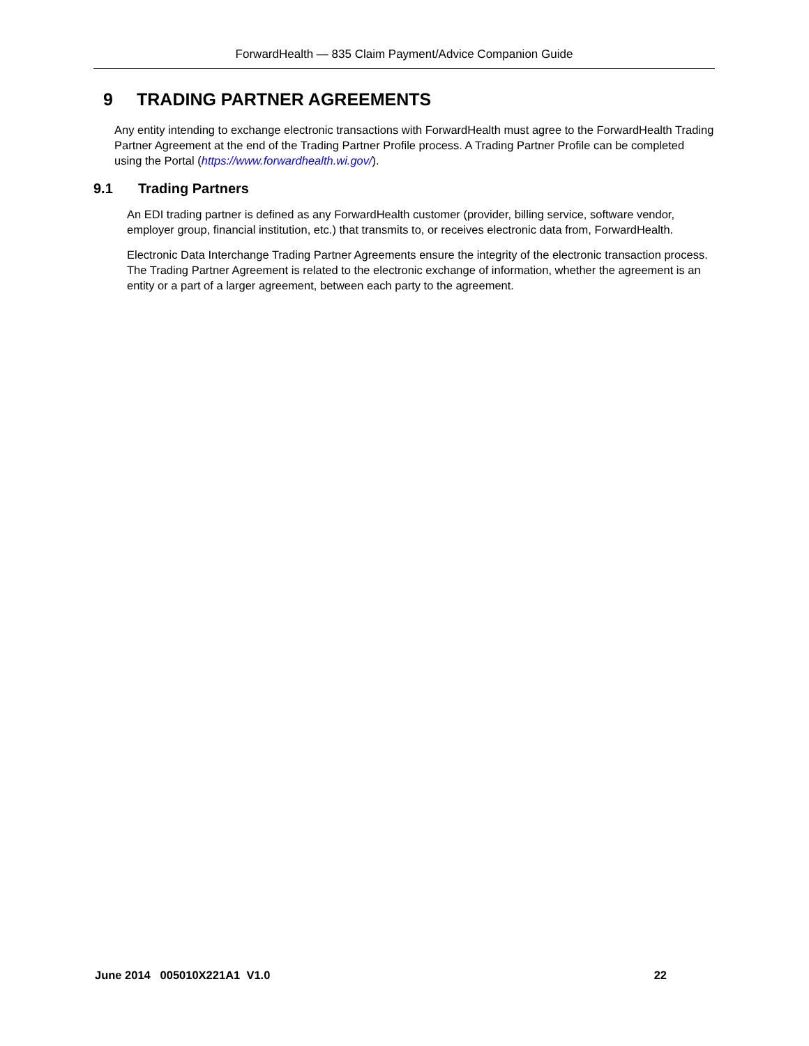ForwardHealth — 835 Claim Payment/Advice Companion Guide
9 TRADING PARTNER AGREEMENTS
Any entity intending to exchange electronic transactions with ForwardHealth must agree to the ForwardHealth Trading Partner Agreement at the end of the Trading Partner Profile process. A Trading Partner Profile can be completed using the Portal (https://www.forwardhealth.wi.gov/).
9.1 Trading Partners
An EDI trading partner is defined as any ForwardHealth customer (provider, billing service, software vendor, employer group, financial institution, etc.) that transmits to, or receives electronic data from, ForwardHealth.
Electronic Data Interchange Trading Partner Agreements ensure the integrity of the electronic transaction process. The Trading Partner Agreement is related to the electronic exchange of information, whether the agreement is an entity or a part of a larger agreement, between each party to the agreement.
June 2014 005010X221A1 V1.0 22